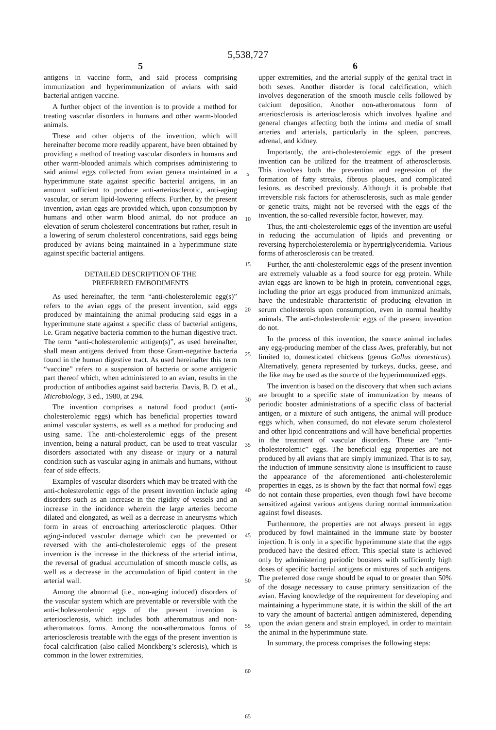5,538,727
5
antigens in vaccine form, and said process comprising immunization and hyperimmunization of avians with said bacterial antigen vaccine.
A further object of the invention is to provide a method for treating vascular disorders in humans and other warm-blooded animals.
These and other objects of the invention, which will hereinafter become more readily apparent, have been obtained by providing a method of treating vascular disorders in humans and other warm-blooded animals which comprises administering to said animal eggs collected from avian genera maintained in a hyperimmune state against specific bacterial antigens, in an amount sufficient to produce anti-arteriosclerotic, anti-aging vascular, or serum lipid-lowering effects. Further, by the present invention, avian eggs are provided which, upon consumption by humans and other warm blood animal, do not produce an elevation of serum cholesterol concentrations but rather, result in a lowering of serum cholesterol concentrations, said eggs being produced by avians being maintained in a hyperimmune state against specific bacterial antigens.
DETAILED DESCRIPTION OF THE
PREFERRED EMBODIMENTS
As used hereinafter, the term “anti-cholesterolemic egg(s)” refers to the avian eggs of the present invention, said eggs produced by maintaining the animal producing said eggs in a hyperimmune state against a specific class of bacterial antigens, i.e. Gram negative bacteria common to the human digestive tract. The term “anti-cholesterolemic antigen(s)”, as used hereinafter, shall mean antigens derived from those Gram-negative bacteria found in the human digestive tract. As used hereinafter this term “vaccine” refers to a suspension of bacteria or some antigenic part thereof which, when administered to an avian, results in the production of antibodies against said bacteria. Davis, B. D. et al., Microbiology, 3 ed., 1980, at 294.
The invention comprises a natural food product (anti-cholesterolemic eggs) which has beneficial properties toward animal vascular systems, as well as a method for producing and using same. The anti-cholesterolemic eggs of the present invention, being a natural product, can be used to treat vascular disorders associated with any disease or injury or a natural condition such as vascular aging in animals and humans, without fear of side effects.
Examples of vascular disorders which may be treated with the anti-cholesterolemic eggs of the present invention include aging disorders such as an increase in the rigidity of vessels and an increase in the incidence wherein the large arteries become dilated and elongated, as well as a decrease in aneurysms which form in areas of encroaching arteriosclerotic plaques. Other aging-induced vascular damage which can be prevented or reversed with the anti-cholesterolemic eggs of the present invention is the increase in the thickness of the arterial intima, the reversal of gradual accumulation of smooth muscle cells, as well as a decrease in the accumulation of lipid content in the arterial wall.
Among the abnormal (i.e., non-aging induced) disorders of the vascular system which are preventable or reversible with the anti-cholesterolemic eggs of the present invention is arteriosclerosis, which includes both atheromatous and non-atheromatous forms. Among the non-atheromatous forms of arteriosclerosis treatable with the eggs of the present invention is focal calcification (also called Monckberg’s sclerosis), which is common in the lower extremities,
5
10
15
20
25
30
35
40
45
50
55
60
65
6
upper extremities, and the arterial supply of the genital tract in both sexes. Another disorder is focal calcification, which involves degeneration of the smooth muscle cells followed by calcium deposition. Another non-atheromatous form of arteriosclerosis is arteriosclerosis which involves hyaline and general changes affecting both the intima and media of small arteries and arterials, particularly in the spleen, pancreas, adrenal, and kidney.
Importantly, the anti-cholesterolemic eggs of the present invention can be utilized for the treatment of atherosclerosis. This involves both the prevention and regression of the formation of fatty streaks, fibrous plaques, and complicated lesions, as described previously. Although it is probable that irreversible risk factors for atherosclerosis, such as male gender or genetic traits, might not be reversed with the eggs of the invention, the so-called reversible factor, however, may.
Thus, the anti-cholesterolemic eggs of the invention are useful in reducing the accumulation of lipids and preventing or reversing hypercholesterolemia or hypertriglyceridemia. Various forms of atherosclerosis can be treated.
Further, the anti-cholesterolemic eggs of the present invention are extremely valuable as a food source for egg protein. While avian eggs are known to be high in protein, conventional eggs, including the prior art eggs produced from immunized animals, have the undesirable characteristic of producing elevation in serum cholesterols upon consumption, even in normal healthy animals. The anti-cholesterolemic eggs of the present invention do not.
In the process of this invention, the source animal includes any egg-producing member of the class Aves, preferably, but not limited to, domesticated chickens (genus Gallus domesticus). Alternatively, genera represented by turkeys, ducks, geese, and the like may be used as the source of the hyperimmunized eggs.
The invention is based on the discovery that when such avians are brought to a specific state of immunization by means of periodic booster administrations of a specific class of bacterial antigen, or a mixture of such antigens, the animal will produce eggs which, when consumed, do not elevate serum cholesterol and other lipid concentrations and will have beneficial properties in the treatment of vascular disorders. These are “anti-cholesterolemic” eggs. The beneficial egg properties are not produced by all avians that are simply immunized. That is to say, the induction of immune sensitivity alone is insufficient to cause the appearance of the aforementioned anti-cholesterolemic properties in eggs, as is shown by the fact that normal fowl eggs do not contain these properties, even though fowl have become sensitized against various antigens during normal immunization against fowl diseases.
Furthermore, the properties are not always present in eggs produced by fowl maintained in the immune state by booster injection. It is only in a specific hyperimmune state that the eggs produced have the desired effect. This special state is achieved only by administering periodic boosters with sufficiently high doses of specific bacterial antigens or mixtures of such antigens. The preferred dose range should be equal to or greater than 50% of the dosage necessary to cause primary sensitization of the avian. Having knowledge of the requirement for developing and maintaining a hyperimmune state, it is within the skill of the art to vary the amount of bacterial antigen administered, depending upon the avian genera and strain employed, in order to maintain the animal in the hyperimmune state.
In summary, the process comprises the following steps: